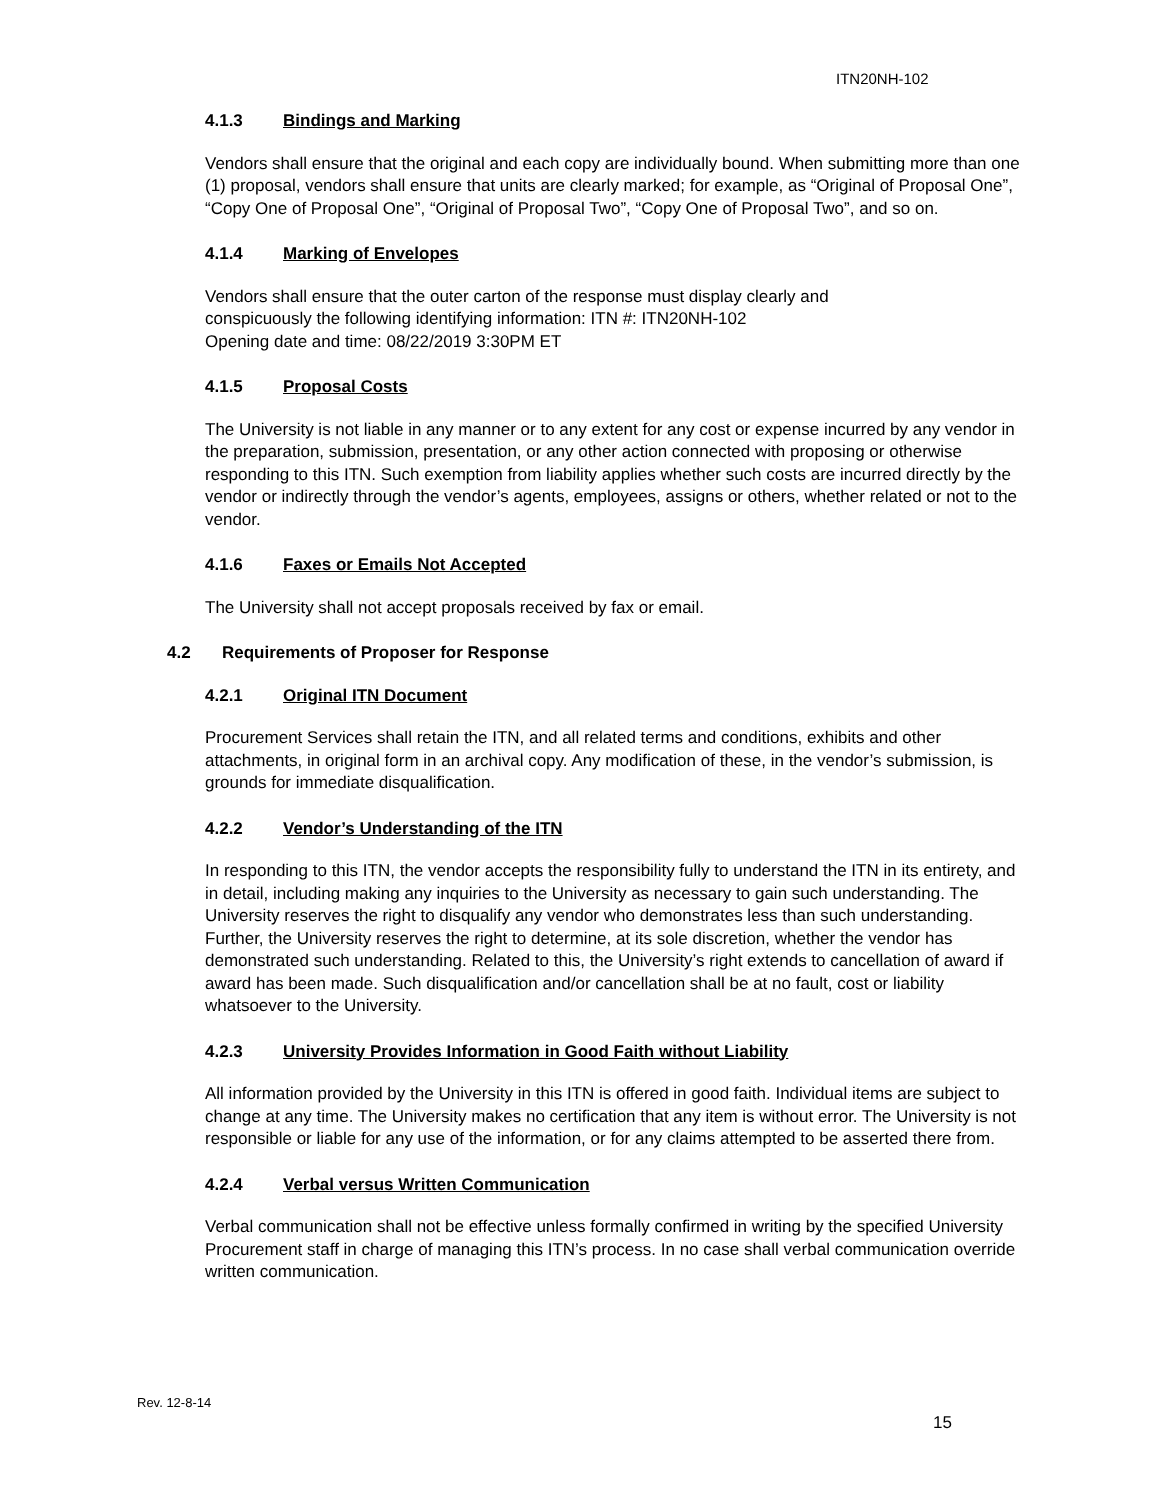ITN20NH-102
4.1.3 Bindings and Marking
Vendors shall ensure that the original and each copy are individually bound. When submitting more than one (1) proposal, vendors shall ensure that units are clearly marked; for example, as “Original of Proposal One”, “Copy One of Proposal One”, “Original of Proposal Two”, “Copy One of Proposal Two”, and so on.
4.1.4 Marking of Envelopes
Vendors shall ensure that the outer carton of the response must display clearly and
conspicuously the following identifying information: ITN #: ITN20NH-102
Opening date and time: 08/22/2019 3:30PM ET
4.1.5 Proposal Costs
The University is not liable in any manner or to any extent for any cost or expense incurred by any vendor in the preparation, submission, presentation, or any other action connected with proposing or otherwise responding to this ITN. Such exemption from liability applies whether such costs are incurred directly by the vendor or indirectly through the vendor’s agents, employees, assigns or others, whether related or not to the vendor.
4.1.6 Faxes or Emails Not Accepted
The University shall not accept proposals received by fax or email.
4.2 Requirements of Proposer for Response
4.2.1 Original ITN Document
Procurement Services shall retain the ITN, and all related terms and conditions, exhibits and other attachments, in original form in an archival copy. Any modification of these, in the vendor’s submission, is grounds for immediate disqualification.
4.2.2 Vendor’s Understanding of the ITN
In responding to this ITN, the vendor accepts the responsibility fully to understand the ITN in its entirety, and in detail, including making any inquiries to the University as necessary to gain such understanding. The University reserves the right to disqualify any vendor who demonstrates less than such understanding. Further, the University reserves the right to determine, at its sole discretion, whether the vendor has demonstrated such understanding. Related to this, the University’s right extends to cancellation of award if award has been made. Such disqualification and/or cancellation shall be at no fault, cost or liability whatsoever to the University.
4.2.3 University Provides Information in Good Faith without Liability
All information provided by the University in this ITN is offered in good faith. Individual items are subject to change at any time. The University makes no certification that any item is without error. The University is not responsible or liable for any use of the information, or for any claims attempted to be asserted there from.
4.2.4 Verbal versus Written Communication
Verbal communication shall not be effective unless formally confirmed in writing by the specified University Procurement staff in charge of managing this ITN’s process. In no case shall verbal communication override written communication.
Rev. 12-8-14
15